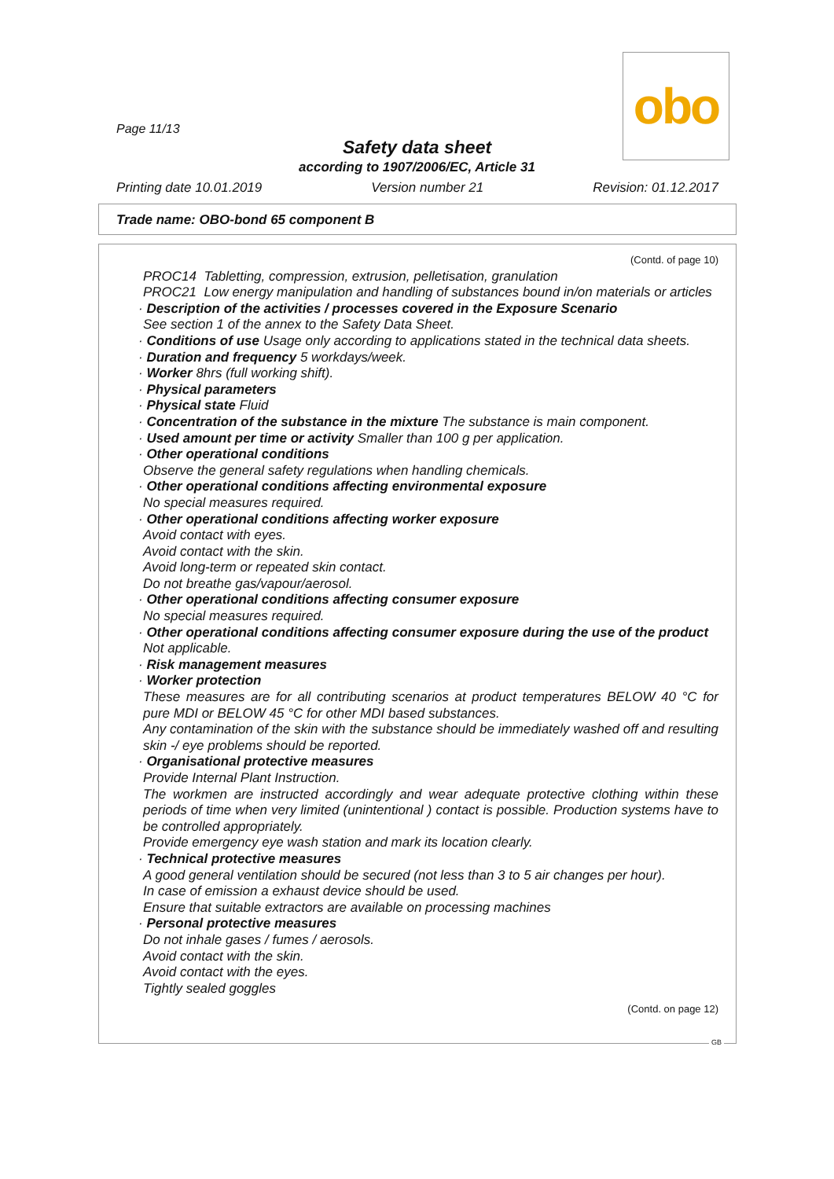Page 11/13
obo
Safety data sheet
according to 1907/2006/EC, Article 31
Printing date 10.01.2019 Version number 21 Revision: 01.12.2017
Trade name: OBO-bond 65 component B
(Contd. of page 10)
PROC14 Tabletting, compression, extrusion, pelletisation, granulation
PROC21 Low energy manipulation and handling of substances bound in/on materials or articles
· Description of the activities / processes covered in the Exposure Scenario
See section 1 of the annex to the Safety Data Sheet.
· Conditions of use Usage only according to applications stated in the technical data sheets.
· Duration and frequency 5 workdays/week.
· Worker 8hrs (full working shift).
· Physical parameters
· Physical state Fluid
· Concentration of the substance in the mixture The substance is main component.
· Used amount per time or activity Smaller than 100 g per application.
· Other operational conditions
Observe the general safety regulations when handling chemicals.
· Other operational conditions affecting environmental exposure
No special measures required.
· Other operational conditions affecting worker exposure
Avoid contact with eyes.
Avoid contact with the skin.
Avoid long-term or repeated skin contact.
Do not breathe gas/vapour/aerosol.
· Other operational conditions affecting consumer exposure
No special measures required.
· Other operational conditions affecting consumer exposure during the use of the product
Not applicable.
· Risk management measures
· Worker protection
These measures are for all contributing scenarios at product temperatures BELOW 40 °C for pure MDI or BELOW 45 °C for other MDI based substances.
Any contamination of the skin with the substance should be immediately washed off and resulting skin -/ eye problems should be reported.
· Organisational protective measures
Provide Internal Plant Instruction.
The workmen are instructed accordingly and wear adequate protective clothing within these periods of time when very limited (unintentional ) contact is possible. Production systems have to be controlled appropriately.
Provide emergency eye wash station and mark its location clearly.
· Technical protective measures
A good general ventilation should be secured (not less than 3 to 5 air changes per hour).
In case of emission a exhaust device should be used.
Ensure that suitable extractors are available on processing machines
· Personal protective measures
Do not inhale gases / fumes / aerosols.
Avoid contact with the skin.
Avoid contact with the eyes.
Tightly sealed goggles
(Contd. on page 12)
GB